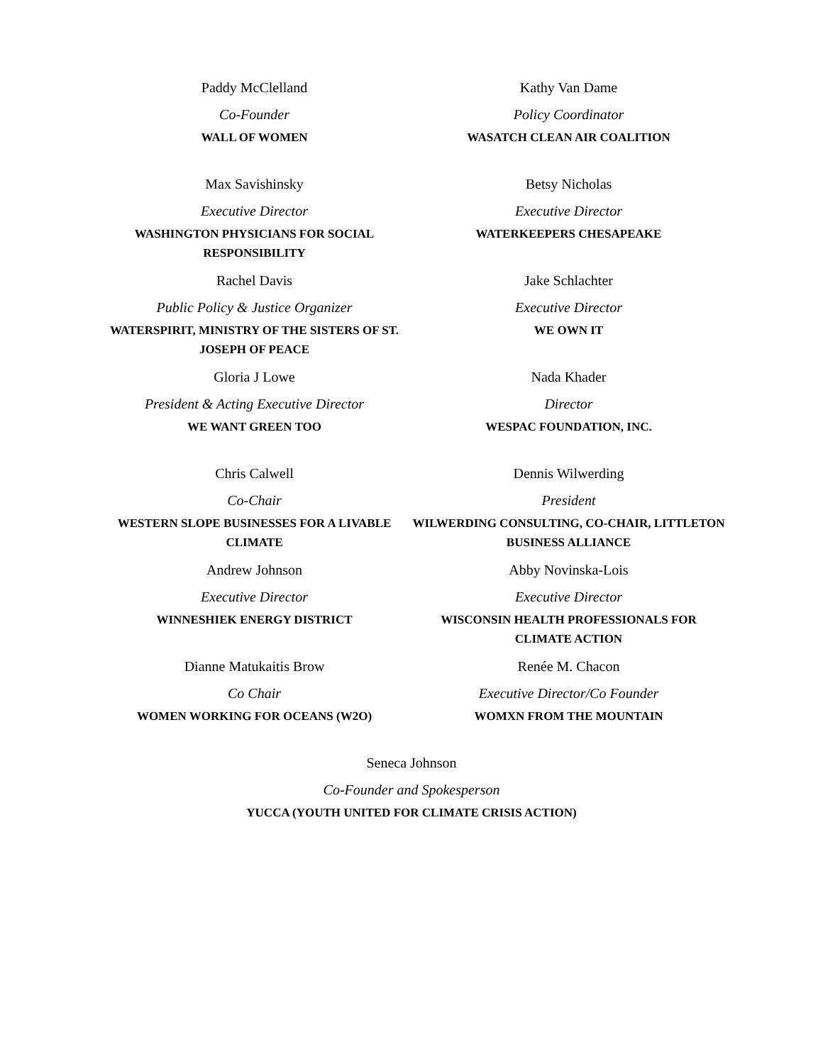Paddy McClelland
Co-Founder
WALL OF WOMEN
Kathy Van Dame
Policy Coordinator
WASATCH CLEAN AIR COALITION
Max Savishinsky
Executive Director
WASHINGTON PHYSICIANS FOR SOCIAL RESPONSIBILITY
Betsy Nicholas
Executive Director
WATERKEEPERS CHESAPEAKE
Rachel Davis
Public Policy & Justice Organizer
WATERSPIRIT, MINISTRY OF THE SISTERS OF ST. JOSEPH OF PEACE
Jake Schlachter
Executive Director
WE OWN IT
Gloria J Lowe
President & Acting Executive Director
WE WANT GREEN TOO
Nada Khader
Director
WESPAC FOUNDATION, INC.
Chris Calwell
Co-Chair
WESTERN SLOPE BUSINESSES FOR A LIVABLE CLIMATE
Dennis Wilwerding
President
WILWERDING CONSULTING, CO-CHAIR, LITTLETON BUSINESS ALLIANCE
Andrew Johnson
Executive Director
WINNESHIEK ENERGY DISTRICT
Abby Novinska-Lois
Executive Director
WISCONSIN HEALTH PROFESSIONALS FOR CLIMATE ACTION
Dianne Matukaitis Brow
Co Chair
WOMEN WORKING FOR OCEANS (W2O)
Renée M. Chacon
Executive Director/Co Founder
WOMXN FROM THE MOUNTAIN
Seneca Johnson
Co-Founder and Spokesperson
YUCCA (YOUTH UNITED FOR CLIMATE CRISIS ACTION)